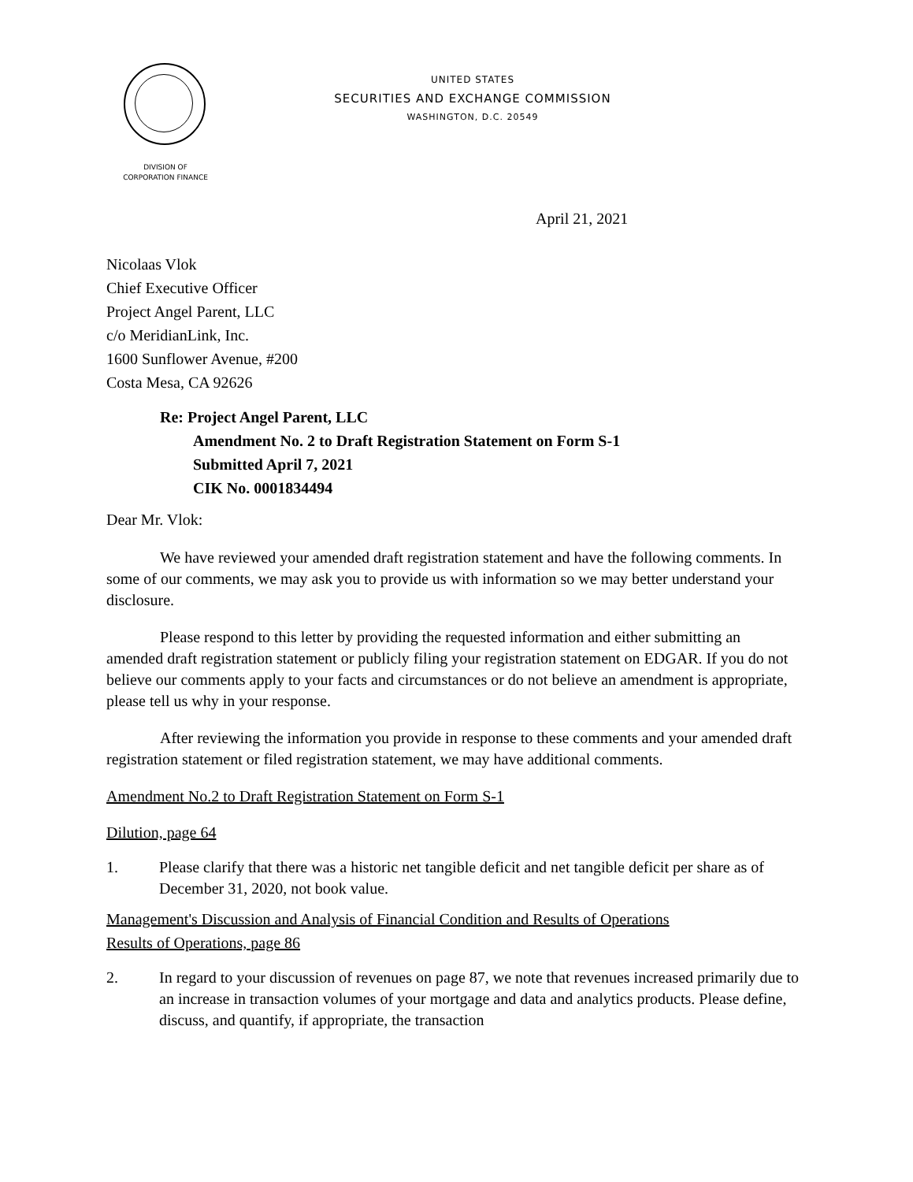UNITED STATES
SECURITIES AND EXCHANGE COMMISSION
WASHINGTON, D.C. 20549
DIVISION OF
CORPORATION FINANCE
April 21, 2021
Nicolaas Vlok
Chief Executive Officer
Project Angel Parent, LLC
c/o MeridianLink, Inc.
1600 Sunflower Avenue, #200
Costa Mesa, CA 92626
Re: Project Angel Parent, LLC
Amendment No. 2 to Draft Registration Statement on Form S-1
Submitted April 7, 2021
CIK No. 0001834494
Dear Mr. Vlok:
We have reviewed your amended draft registration statement and have the following comments. In some of our comments, we may ask you to provide us with information so we may better understand your disclosure.
Please respond to this letter by providing the requested information and either submitting an amended draft registration statement or publicly filing your registration statement on EDGAR. If you do not believe our comments apply to your facts and circumstances or do not believe an amendment is appropriate, please tell us why in your response.
After reviewing the information you provide in response to these comments and your amended draft registration statement or filed registration statement, we may have additional comments.
Amendment No.2 to Draft Registration Statement on Form S-1
Dilution, page 64
1. Please clarify that there was a historic net tangible deficit and net tangible deficit per share as of December 31, 2020, not book value.
Management's Discussion and Analysis of Financial Condition and Results of Operations
Results of Operations, page 86
2. In regard to your discussion of revenues on page 87, we note that revenues increased primarily due to an increase in transaction volumes of your mortgage and data and analytics products. Please define, discuss, and quantify, if appropriate, the transaction